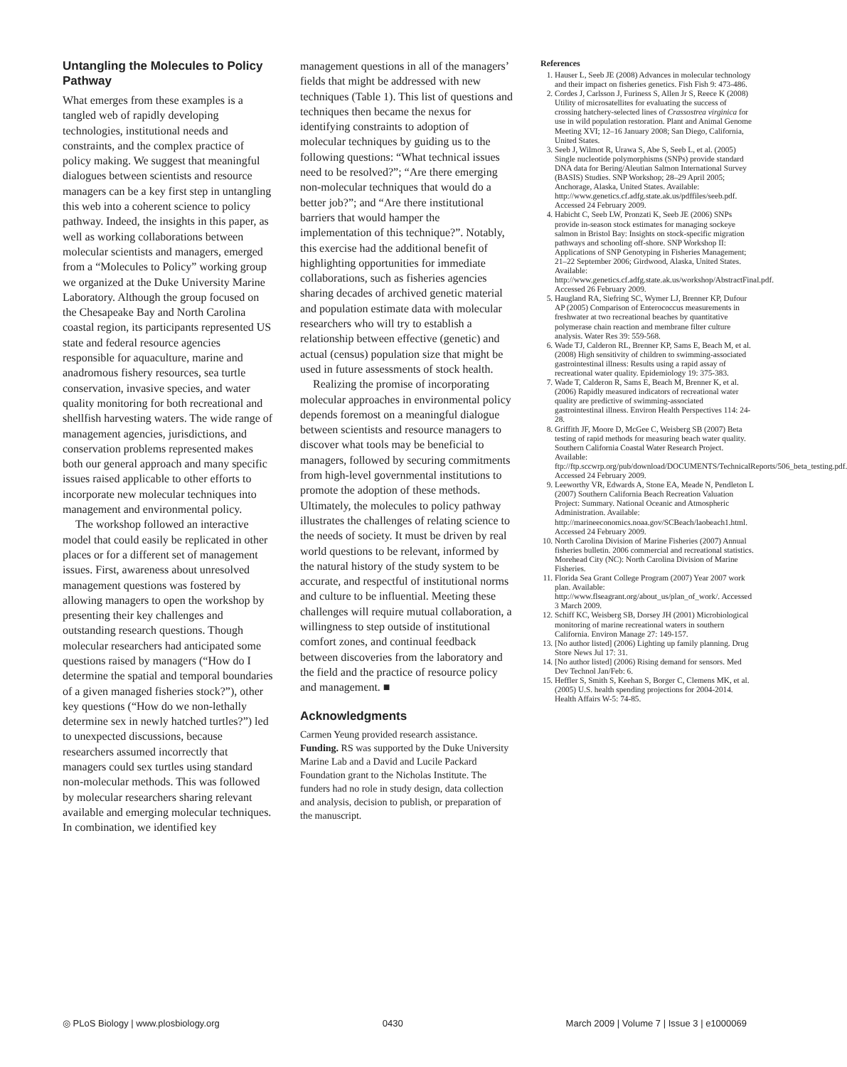Untangling the Molecules to Policy Pathway
What emerges from these examples is a tangled web of rapidly developing technologies, institutional needs and constraints, and the complex practice of policy making. We suggest that meaningful dialogues between scientists and resource managers can be a key first step in untangling this web into a coherent science to policy pathway. Indeed, the insights in this paper, as well as working collaborations between molecular scientists and managers, emerged from a “Molecules to Policy” working group we organized at the Duke University Marine Laboratory. Although the group focused on the Chesapeake Bay and North Carolina coastal region, its participants represented US state and federal resource agencies responsible for aquaculture, marine and anadromous fishery resources, sea turtle conservation, invasive species, and water quality monitoring for both recreational and shellfish harvesting waters. The wide range of management agencies, jurisdictions, and conservation problems represented makes both our general approach and many specific issues raised applicable to other efforts to incorporate new molecular techniques into management and environmental policy.
The workshop followed an interactive model that could easily be replicated in other places or for a different set of management issues. First, awareness about unresolved management questions was fostered by allowing managers to open the workshop by presenting their key challenges and outstanding research questions. Though molecular researchers had anticipated some questions raised by managers (“How do I determine the spatial and temporal boundaries of a given managed fisheries stock?”), other key questions (“How do we non-lethally determine sex in newly hatched turtles?”) led to unexpected discussions, because researchers assumed incorrectly that managers could sex turtles using standard non-molecular methods. This was followed by molecular researchers sharing relevant available and emerging molecular techniques. In combination, we identified key
management questions in all of the managers’ fields that might be addressed with new techniques (Table 1). This list of questions and techniques then became the nexus for identifying constraints to adoption of molecular techniques by guiding us to the following questions: “What technical issues need to be resolved?”; “Are there emerging non-molecular techniques that would do a better job?”; and “Are there institutional barriers that would hamper the implementation of this technique?”. Notably, this exercise had the additional benefit of highlighting opportunities for immediate collaborations, such as fisheries agencies sharing decades of archived genetic material and population estimate data with molecular researchers who will try to establish a relationship between effective (genetic) and actual (census) population size that might be used in future assessments of stock health.
Realizing the promise of incorporating molecular approaches in environmental policy depends foremost on a meaningful dialogue between scientists and resource managers to discover what tools may be beneficial to managers, followed by securing commitments from high-level governmental institutions to promote the adoption of these methods. Ultimately, the molecules to policy pathway illustrates the challenges of relating science to the needs of society. It must be driven by real world questions to be relevant, informed by the natural history of the study system to be accurate, and respectful of institutional norms and culture to be influential. Meeting these challenges will require mutual collaboration, a willingness to step outside of institutional comfort zones, and continual feedback between discoveries from the laboratory and the field and the practice of resource policy and management. ■
Acknowledgments
Carmen Yeung provided research assistance.
Funding. RS was supported by the Duke University Marine Lab and a David and Lucile Packard Foundation grant to the Nicholas Institute. The funders had no role in study design, data collection and analysis, decision to publish, or preparation of the manuscript.
References
1. Hauser L, Seeb JE (2008) Advances in molecular technology and their impact on fisheries genetics. Fish Fish 9: 473-486.
2. Cordes J, Carlsson J, Furiness S, Allen Jr S, Reece K (2008) Utility of microsatellites for evaluating the success of crossing hatchery-selected lines of Crassostrea virginica for use in wild population restoration. Plant and Animal Genome Meeting XVI; 12–16 January 2008; San Diego, California, United States.
3. Seeb J, Wilmot R, Urawa S, Abe S, Seeb L, et al. (2005) Single nucleotide polymorphisms (SNPs) provide standard DNA data for Bering/Aleutian Salmon International Survey (BASIS) Studies. SNP Workshop; 28–29 April 2005; Anchorage, Alaska, United States. Available: http://www.genetics.cf.adfg.state.ak.us/pdffiles/seeb.pdf. Accessed 24 February 2009.
4. Habicht C, Seeb LW, Pronzati K, Seeb JE (2006) SNPs provide in-season stock estimates for managing sockeye salmon in Bristol Bay: Insights on stock-specific migration pathways and schooling off-shore. SNP Workshop II: Applications of SNP Genotyping in Fisheries Management; 21–22 September 2006; Girdwood, Alaska, United States. Available: http://www.genetics.cf.adfg.state.ak.us/workshop/AbstractFinal.pdf. Accessed 26 February 2009.
5. Haugland RA, Siefring SC, Wymer LJ, Brenner KP, Dufour AP (2005) Comparison of Enterococcus measurements in freshwater at two recreational beaches by quantitative polymerase chain reaction and membrane filter culture analysis. Water Res 39: 559-568.
6. Wade TJ, Calderon RL, Brenner KP, Sams E, Beach M, et al. (2008) High sensitivity of children to swimming-associated gastrointestinal illness: Results using a rapid assay of recreational water quality. Epidemiology 19: 375-383.
7. Wade T, Calderon R, Sams E, Beach M, Brenner K, et al. (2006) Rapidly measured indicators of recreational water quality are predictive of swimming-associated gastrointestinal illness. Environ Health Perspectives 114: 24-28.
8. Griffith JF, Moore D, McGee C, Weisberg SB (2007) Beta testing of rapid methods for measuring beach water quality. Southern California Coastal Water Research Project. Available: ftp://ftp.sccwrp.org/pub/download/DOCUMENTS/TechnicalReports/506_beta_testing.pdf. Accessed 24 February 2009.
9. Leeworthy VR, Edwards A, Stone EA, Meade N, Pendleton L (2007) Southern California Beach Recreation Valuation Project: Summary. National Oceanic and Atmospheric Administration. Available: http://marineeconomics.noaa.gov/SCBeach/laobeach1.html. Accessed 24 February 2009.
10. North Carolina Division of Marine Fisheries (2007) Annual fisheries bulletin. 2006 commercial and recreational statistics. Morehead City (NC): North Carolina Division of Marine Fisheries.
11. Florida Sea Grant College Program (2007) Year 2007 work plan. Available: http://www.flseagrant.org/about_us/plan_of_work/. Accessed 3 March 2009.
12. Schiff KC, Weisberg SB, Dorsey JH (2001) Microbiological monitoring of marine recreational waters in southern California. Environ Manage 27: 149-157.
13. [No author listed] (2006) Lighting up family planning. Drug Store News Jul 17: 31.
14. [No author listed] (2006) Rising demand for sensors. Med Dev Technol Jan/Feb: 6.
15. Heffler S, Smith S, Keehan S, Borger C, Clemens MK, et al. (2005) U.S. health spending projections for 2004-2014. Health Affairs W-5: 74-85.
◎ PLoS Biology | www.plosbiology.org 0430 March 2009 | Volume 7 | Issue 3 | e1000069